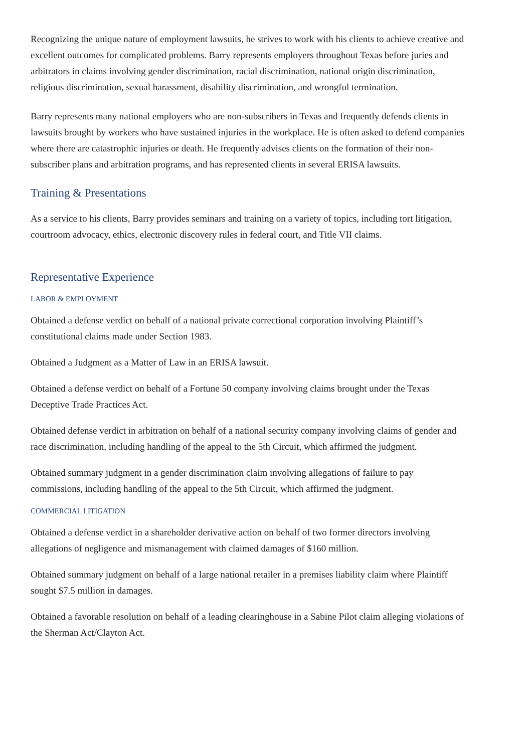Recognizing the unique nature of employment lawsuits, he strives to work with his clients to achieve creative and excellent outcomes for complicated problems. Barry represents employers throughout Texas before juries and arbitrators in claims involving gender discrimination, racial discrimination, national origin discrimination, religious discrimination, sexual harassment, disability discrimination, and wrongful termination.
Barry represents many national employers who are non-subscribers in Texas and frequently defends clients in lawsuits brought by workers who have sustained injuries in the workplace. He is often asked to defend companies where there are catastrophic injuries or death. He frequently advises clients on the formation of their non-subscriber plans and arbitration programs, and has represented clients in several ERISA lawsuits.
Training & Presentations
As a service to his clients, Barry provides seminars and training on a variety of topics, including tort litigation, courtroom advocacy, ethics, electronic discovery rules in federal court, and Title VII claims.
Representative Experience
LABOR & EMPLOYMENT
Obtained a defense verdict on behalf of a national private correctional corporation involving Plaintiff’s constitutional claims made under Section 1983.
Obtained a Judgment as a Matter of Law in an ERISA lawsuit.
Obtained a defense verdict on behalf of a Fortune 50 company involving claims brought under the Texas Deceptive Trade Practices Act.
Obtained defense verdict in arbitration on behalf of a national security company involving claims of gender and race discrimination, including handling of the appeal to the 5th Circuit, which affirmed the judgment.
Obtained summary judgment in a gender discrimination claim involving allegations of failure to pay commissions, including handling of the appeal to the 5th Circuit, which affirmed the judgment.
COMMERCIAL LITIGATION
Obtained a defense verdict in a shareholder derivative action on behalf of two former directors involving allegations of negligence and mismanagement with claimed damages of $160 million.
Obtained summary judgment on behalf of a large national retailer in a premises liability claim where Plaintiff sought $7.5 million in damages.
Obtained a favorable resolution on behalf of a leading clearinghouse in a Sabine Pilot claim alleging violations of the Sherman Act/Clayton Act.